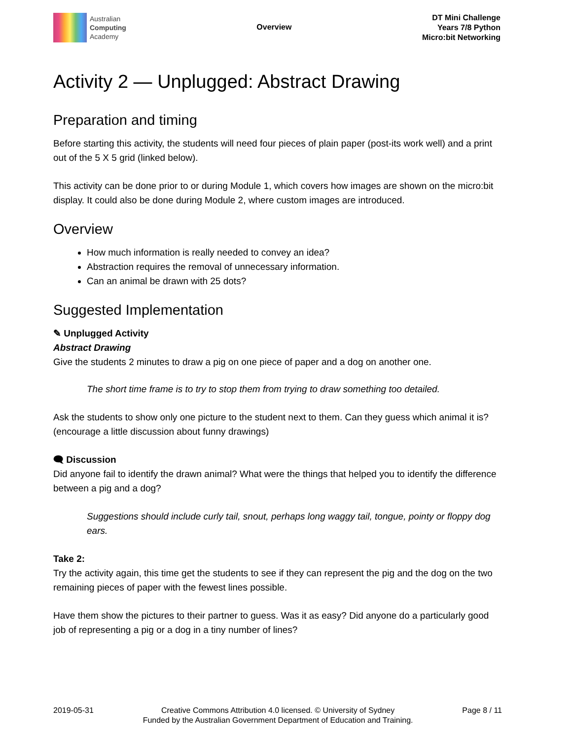Australian
Computing
Academy
Overview
DT Mini Challenge
Years 7/8 Python
Micro:bit Networking
Activity 2 — Unplugged: Abstract Drawing
Preparation and timing
Before starting this activity, the students will need four pieces of plain paper (post-its work well) and a print out of the 5 X 5 grid (linked below).
This activity can be done prior to or during Module 1, which covers how images are shown on the micro:bit display. It could also be done during Module 2, where custom images are introduced.
Overview
How much information is really needed to convey an idea?
Abstraction requires the removal of unnecessary information.
Can an animal be drawn with 25 dots?
Suggested Implementation
✎ Unplugged Activity
Abstract Drawing
Give the students 2 minutes to draw a pig on one piece of paper and a dog on another one.
The short time frame is to try to stop them from trying to draw something too detailed.
Ask the students to show only one picture to the student next to them. Can they guess which animal it is? (encourage a little discussion about funny drawings)
🗨 Discussion
Did anyone fail to identify the drawn animal? What were the things that helped you to identify the difference between a pig and a dog?
Suggestions should include curly tail, snout, perhaps long waggy tail, tongue, pointy or floppy dog ears.
Take 2:
Try the activity again, this time get the students to see if they can represent the pig and the dog on the two remaining pieces of paper with the fewest lines possible.
Have them show the pictures to their partner to guess. Was it as easy? Did anyone do a particularly good job of representing a pig or a dog in a tiny number of lines?
2019-05-31 Creative Commons Attribution 4.0 licensed. © University of Sydney
Funded by the Australian Government Department of Education and Training.
Page 8 / 11